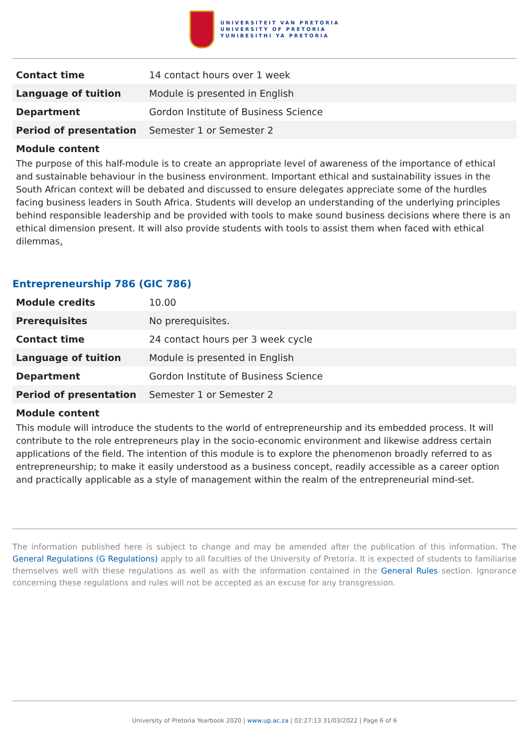UNIVERSITEIT VAN PRETORIA
UNIVERSITY OF PRETORIA
YUNIBESITHI YA PRETORIA
| Contact time | 14 contact hours over 1 week |
| Language of tuition | Module is presented in English |
| Department | Gordon Institute of Business Science |
| Period of presentation | Semester 1 or Semester 2 |
Module content
The purpose of this half-module is to create an appropriate level of awareness of the importance of ethical and sustainable behaviour in the business environment. Important ethical and sustainability issues in the South African context will be debated and discussed to ensure delegates appreciate some of the hurdles facing business leaders in South Africa. Students will develop an understanding of the underlying principles behind responsible leadership and be provided with tools to make sound business decisions where there is an ethical dimension present. It will also provide students with tools to assist them when faced with ethical dilemmas.
Entrepreneurship 786 (GIC 786)
| Module credits | 10.00 |
| Prerequisites | No prerequisites. |
| Contact time | 24 contact hours per 3 week cycle |
| Language of tuition | Module is presented in English |
| Department | Gordon Institute of Business Science |
| Period of presentation | Semester 1 or Semester 2 |
Module content
This module will introduce the students to the world of entrepreneurship and its embedded process. It will contribute to the role entrepreneurs play in the socio-economic environment and likewise address certain applications of the field. The intention of this module is to explore the phenomenon broadly referred to as entrepreneurship; to make it easily understood as a business concept, readily accessible as a career option and practically applicable as a style of management within the realm of the entrepreneurial mind-set.
The information published here is subject to change and may be amended after the publication of this information. The General Regulations (G Regulations) apply to all faculties of the University of Pretoria. It is expected of students to familiarise themselves well with these regulations as well as with the information contained in the General Rules section. Ignorance concerning these regulations and rules will not be accepted as an excuse for any transgression.
University of Pretoria Yearbook 2020 | www.up.ac.za | 02:27:13 31/03/2022 | Page 6 of 6